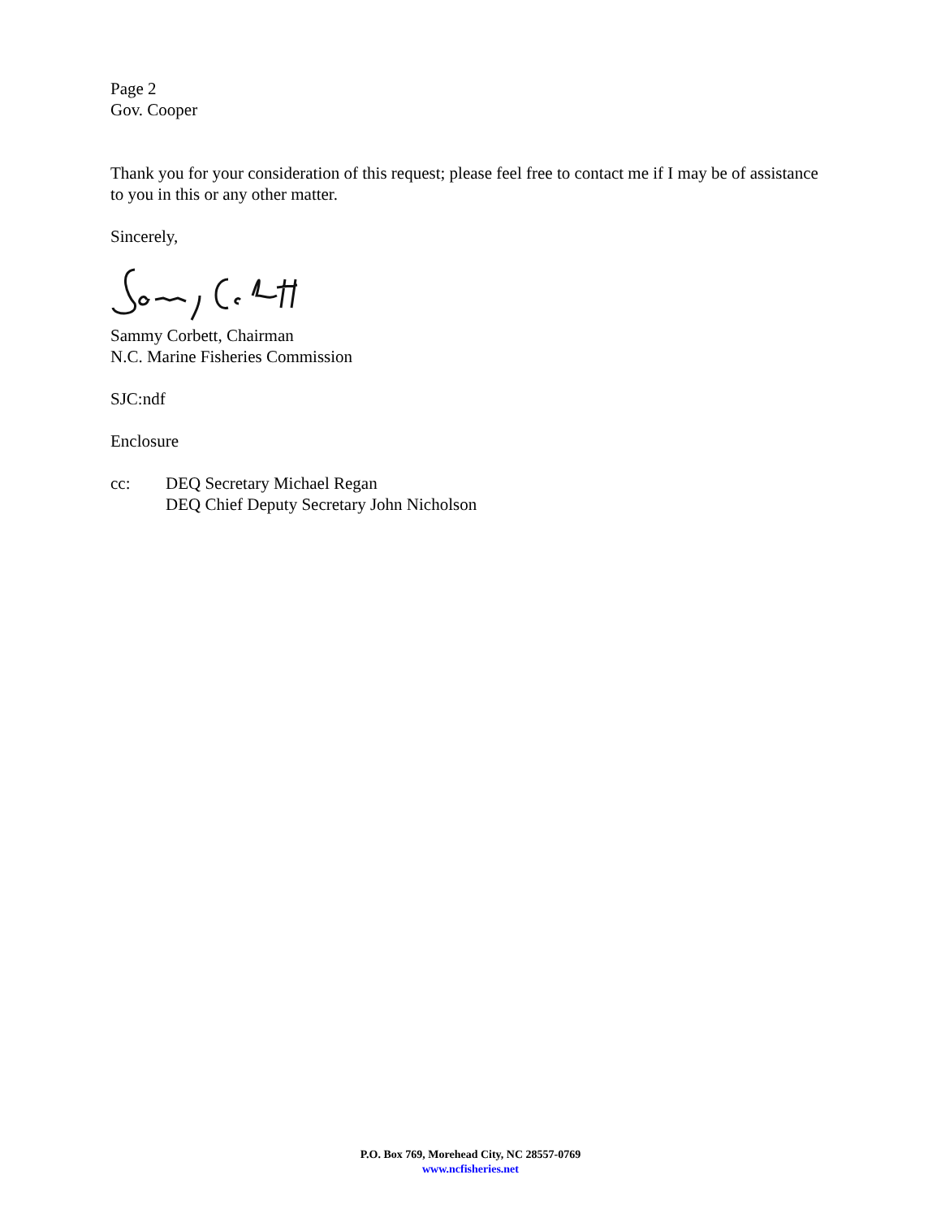Page 2
Gov. Cooper
Thank you for your consideration of this request; please feel free to contact me if I may be of assistance to you in this or any other matter.
Sincerely,
Sammy Corbett, Chairman
N.C. Marine Fisheries Commission
SJC:ndf
Enclosure
cc: DEQ Secretary Michael Regan
DEQ Chief Deputy Secretary John Nicholson
P.O. Box 769, Morehead City, NC 28557-0769
www.ncfisheries.net